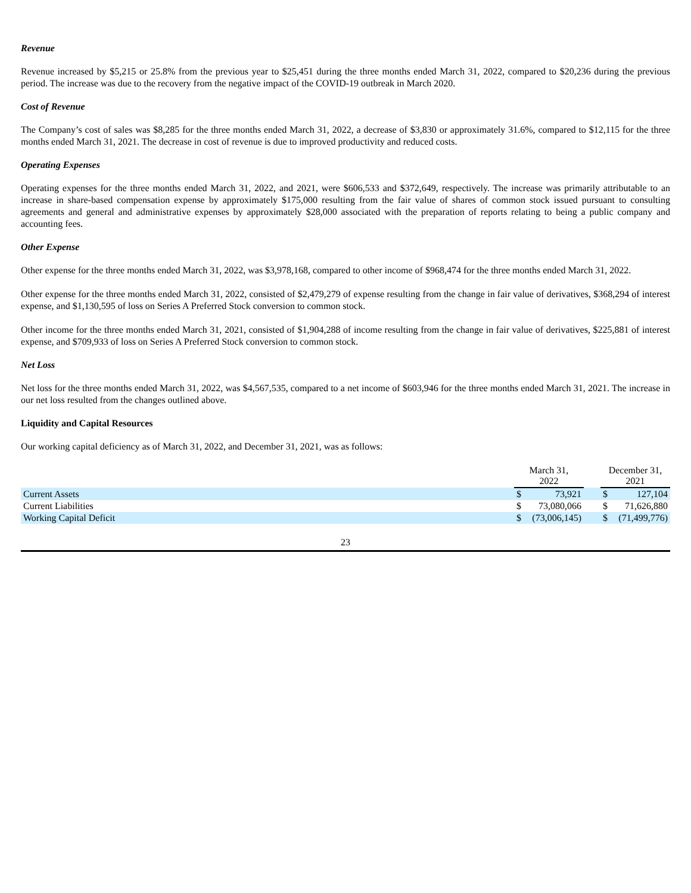Revenue
Revenue increased by $5,215 or 25.8% from the previous year to $25,451 during the three months ended March 31, 2022, compared to $20,236 during the previous period. The increase was due to the recovery from the negative impact of the COVID-19 outbreak in March 2020.
Cost of Revenue
The Company’s cost of sales was $8,285 for the three months ended March 31, 2022, a decrease of $3,830 or approximately 31.6%, compared to $12,115 for the three months ended March 31, 2021. The decrease in cost of revenue is due to improved productivity and reduced costs.
Operating Expenses
Operating expenses for the three months ended March 31, 2022, and 2021, were $606,533 and $372,649, respectively. The increase was primarily attributable to an increase in share-based compensation expense by approximately $175,000 resulting from the fair value of shares of common stock issued pursuant to consulting agreements and general and administrative expenses by approximately $28,000 associated with the preparation of reports relating to being a public company and accounting fees.
Other Expense
Other expense for the three months ended March 31, 2022, was $3,978,168, compared to other income of $968,474 for the three months ended March 31, 2022.
Other expense for the three months ended March 31, 2022, consisted of $2,479,279 of expense resulting from the change in fair value of derivatives, $368,294 of interest expense, and $1,130,595 of loss on Series A Preferred Stock conversion to common stock.
Other income for the three months ended March 31, 2021, consisted of $1,904,288 of income resulting from the change in fair value of derivatives, $225,881 of interest expense, and $709,933 of loss on Series A Preferred Stock conversion to common stock.
Net Loss
Net loss for the three months ended March 31, 2022, was $4,567,535, compared to a net income of $603,946 for the three months ended March 31, 2021. The increase in our net loss resulted from the changes outlined above.
Liquidity and Capital Resources
Our working capital deficiency as of March 31, 2022, and December 31, 2021, was as follows:
| | March 31, 2022 | | | December 31, 2021 | |
| Current Assets | $ | 73,921 | | $ | 127,104 |
| Current Liabilities | $ | 73,080,066 | | $ | 71,626,880 |
| Working Capital Deficit | $ | (73,006,145) | | $ | (71,499,776) |
23